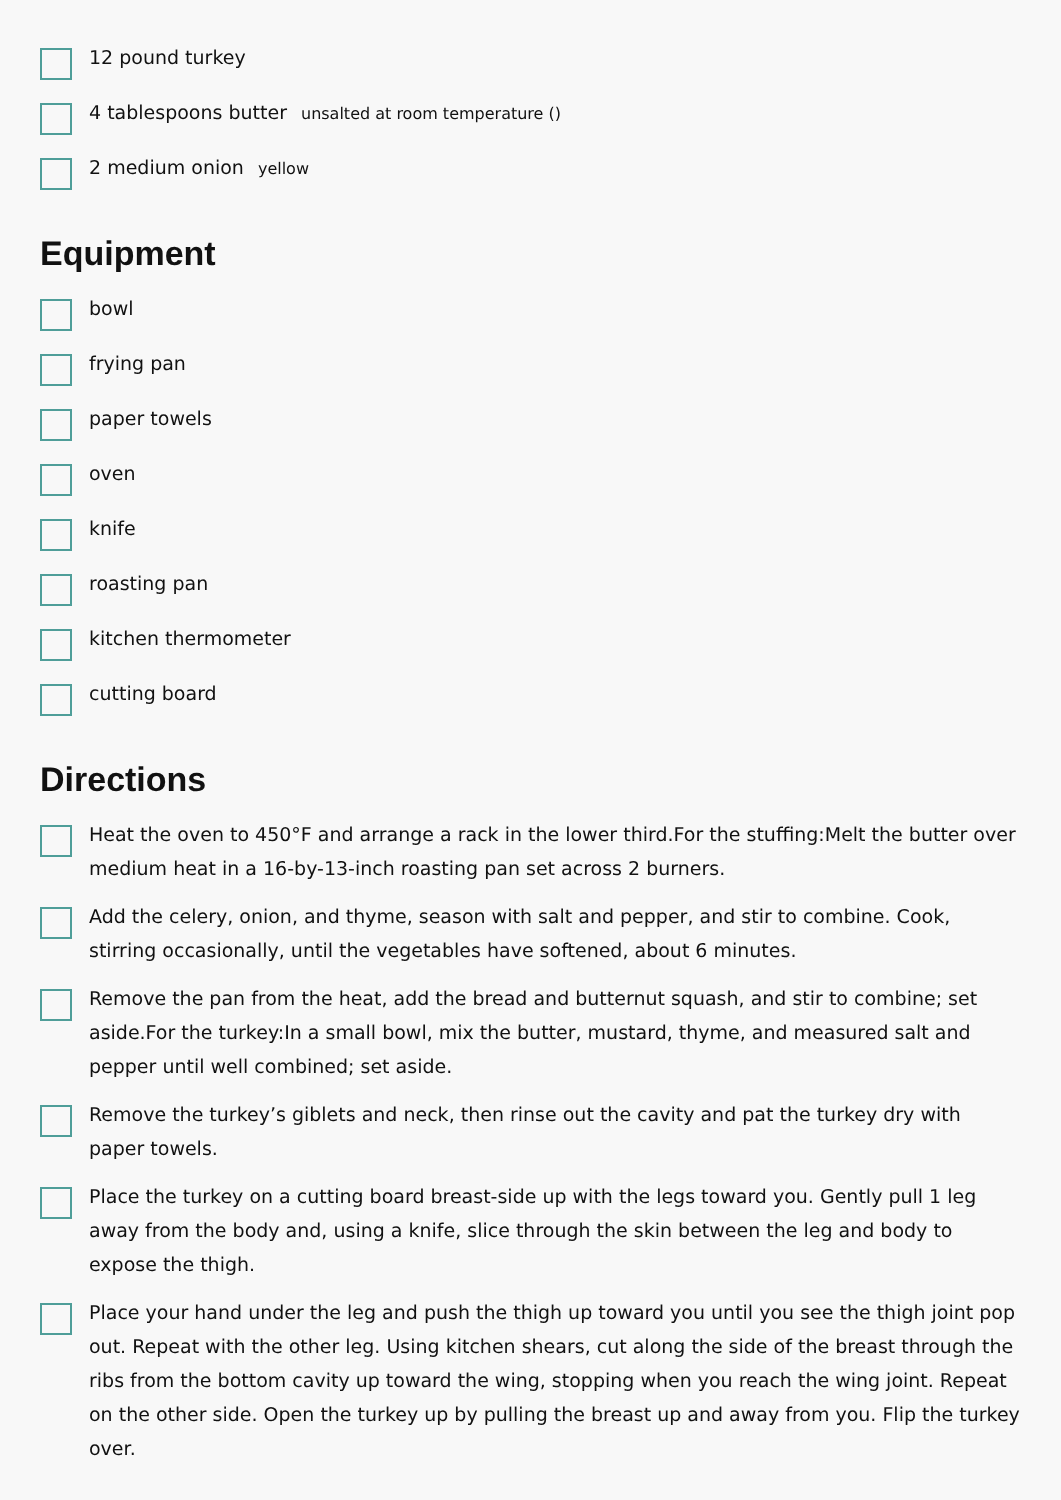12 pound turkey
4 tablespoons butter unsalted at room temperature ()
2 medium onion yellow
Equipment
bowl
frying pan
paper towels
oven
knife
roasting pan
kitchen thermometer
cutting board
Directions
Heat the oven to 450°F and arrange a rack in the lower third.For the stuffing:Melt the butter over medium heat in a 16-by-13-inch roasting pan set across 2 burners.
Add the celery, onion, and thyme, season with salt and pepper, and stir to combine. Cook, stirring occasionally, until the vegetables have softened, about 6 minutes.
Remove the pan from the heat, add the bread and butternut squash, and stir to combine; set aside.For the turkey:In a small bowl, mix the butter, mustard, thyme, and measured salt and pepper until well combined; set aside.
Remove the turkey’s giblets and neck, then rinse out the cavity and pat the turkey dry with paper towels.
Place the turkey on a cutting board breast-side up with the legs toward you. Gently pull 1 leg away from the body and, using a knife, slice through the skin between the leg and body to expose the thigh.
Place your hand under the leg and push the thigh up toward you until you see the thigh joint pop out. Repeat with the other leg. Using kitchen shears, cut along the side of the breast through the ribs from the bottom cavity up toward the wing, stopping when you reach the wing joint. Repeat on the other side. Open the turkey up by pulling the breast up and away from you. Flip the turkey over.